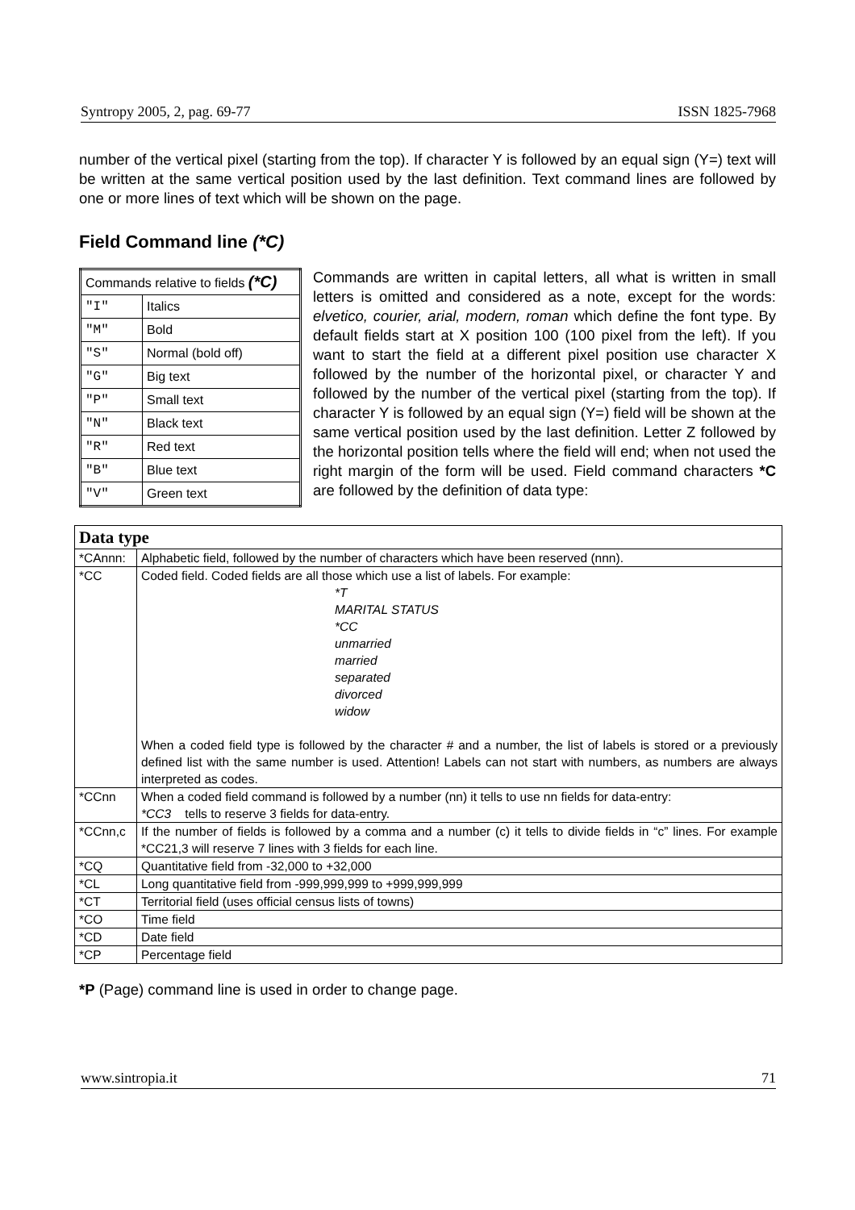Syntropy 2005, 2, pag. 69-77 ISSN 1825-7968
number of the vertical pixel (starting from the top). If character Y is followed by an equal sign (Y=) text will be written at the same vertical position used by the last definition. Text command lines are followed by one or more lines of text which will be shown on the page.
Field Command line (*C)
| Commands relative to fields (*C) | |
| "I" | Italics |
| "M" | Bold |
| "S" | Normal (bold off) |
| "G" | Big text |
| "P" | Small text |
| "N" | Black text |
| "R" | Red text |
| "B" | Blue text |
| "V" | Green text |
Commands are written in capital letters, all what is written in small letters is omitted and considered as a note, except for the words: elvetico, courier, arial, modern, roman which define the font type. By default fields start at X position 100 (100 pixel from the left). If you want to start the field at a different pixel position use character X followed by the number of the horizontal pixel, or character Y and followed by the number of the vertical pixel (starting from the top). If character Y is followed by an equal sign (Y=) field will be shown at the same vertical position used by the last definition. Letter Z followed by the horizontal position tells where the field will end; when not used the right margin of the form will be used. Field command characters *C are followed by the definition of data type:
| Data type | |
| *CAnnn: | Alphabetic field, followed by the number of characters which have been reserved (nnn). |
| *CC | Coded field. Coded fields are all those which use a list of labels. For example: *T MARITAL STATUS *CC unmarried married separated divorced widow When a coded field type is followed by the character # and a number, the list of labels is stored or a previously defined list with the same number is used. Attention! Labels can not start with numbers, as numbers are always interpreted as codes. |
| *CCnn | When a coded field command is followed by a number (nn) it tells to use nn fields for data-entry: *CC3 tells to reserve 3 fields for data-entry. |
| *CCnn,c | If the number of fields is followed by a comma and a number (c) it tells to divide fields in “c” lines. For example *CC21,3 will reserve 7 lines with 3 fields for each line. |
| *CQ | Quantitative field from -32,000 to +32,000 |
| *CL | Long quantitative field from -999,999,999 to +999,999,999 |
| *CT | Territorial field (uses official census lists of towns) |
| *CO | Time field |
| *CD | Date field |
| *CP | Percentage field |
*P (Page) command line is used in order to change page.
www.sintropia.it 71